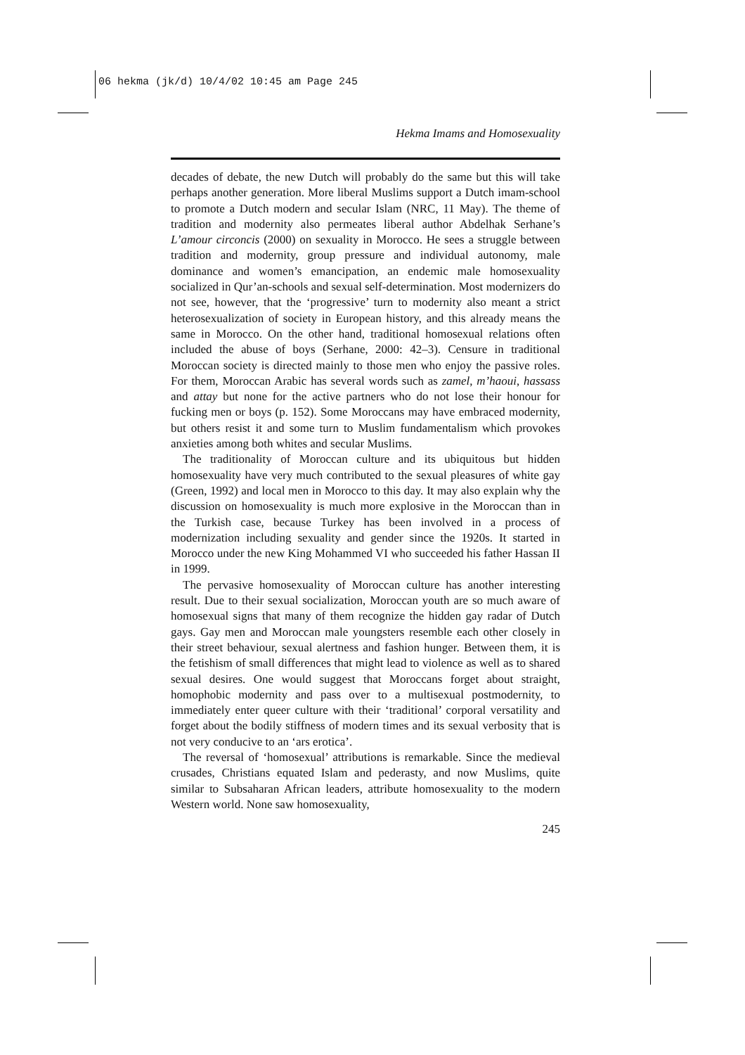06 hekma (jk/d) 10/4/02 10:45 am Page 245
Hekma Imams and Homosexuality
decades of debate, the new Dutch will probably do the same but this will take perhaps another generation. More liberal Muslims support a Dutch imam-school to promote a Dutch modern and secular Islam (NRC, 11 May). The theme of tradition and modernity also permeates liberal author Abdelhak Serhane’s L’amour circoncis (2000) on sexuality in Morocco. He sees a struggle between tradition and modernity, group pressure and individual autonomy, male dominance and women’s emancipation, an endemic male homosexuality socialized in Qur’an-schools and sexual self-determination. Most modernizers do not see, however, that the ‘progressive’ turn to modernity also meant a strict heterosexualization of society in European history, and this already means the same in Morocco. On the other hand, traditional homosexual relations often included the abuse of boys (Serhane, 2000: 42–3). Censure in traditional Moroccan society is directed mainly to those men who enjoy the passive roles. For them, Moroccan Arabic has several words such as zamel, m’haoui, hassass and attay but none for the active partners who do not lose their honour for fucking men or boys (p. 152). Some Moroccans may have embraced modernity, but others resist it and some turn to Muslim fundamentalism which provokes anxieties among both whites and secular Muslims.
The traditionality of Moroccan culture and its ubiquitous but hidden homosexuality have very much contributed to the sexual pleasures of white gay (Green, 1992) and local men in Morocco to this day. It may also explain why the discussion on homosexuality is much more explosive in the Moroccan than in the Turkish case, because Turkey has been involved in a process of modernization including sexuality and gender since the 1920s. It started in Morocco under the new King Mohammed VI who succeeded his father Hassan II in 1999.
The pervasive homosexuality of Moroccan culture has another interesting result. Due to their sexual socialization, Moroccan youth are so much aware of homosexual signs that many of them recognize the hidden gay radar of Dutch gays. Gay men and Moroccan male youngsters resemble each other closely in their street behaviour, sexual alertness and fashion hunger. Between them, it is the fetishism of small differences that might lead to violence as well as to shared sexual desires. One would suggest that Moroccans forget about straight, homophobic modernity and pass over to a multisexual postmodernity, to immediately enter queer culture with their ‘traditional’ corporal versatility and forget about the bodily stiffness of modern times and its sexual verbosity that is not very conducive to an ‘ars erotica’.
The reversal of ‘homosexual’ attributions is remarkable. Since the medieval crusades, Christians equated Islam and pederasty, and now Muslims, quite similar to Subsaharan African leaders, attribute homosexuality to the modern Western world. None saw homosexuality,
245